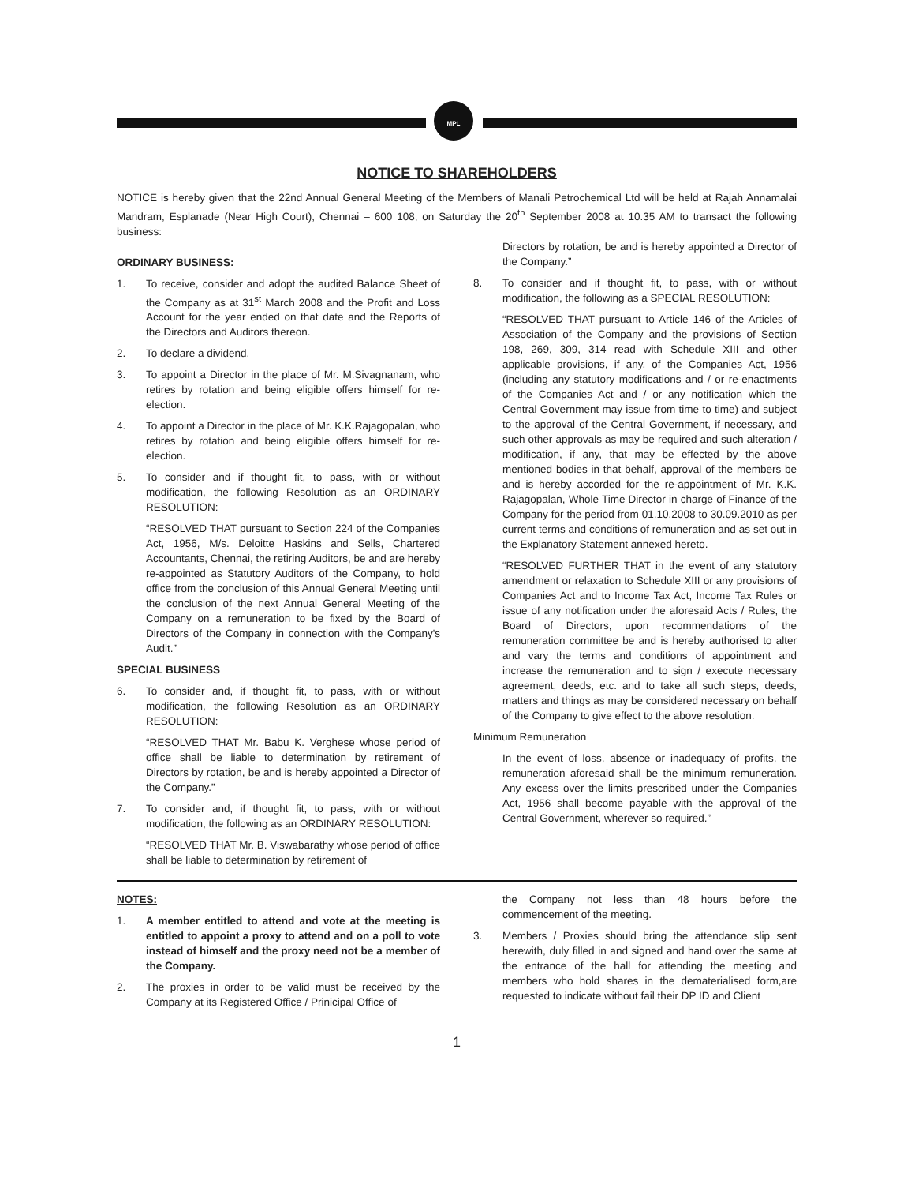MPL
NOTICE TO SHAREHOLDERS
NOTICE is hereby given that the 22nd Annual General Meeting of the Members of Manali Petrochemical Ltd will be held at Rajah Annamalai Mandram, Esplanade (Near High Court), Chennai – 600 108, on Saturday the 20<sup>th</sup> September 2008 at 10.35 AM to transact the following business:
ORDINARY BUSINESS:
1. To receive, consider and adopt the audited Balance Sheet of the Company as at 31<sup>st</sup> March 2008 and the Profit and Loss Account for the year ended on that date and the Reports of the Directors and Auditors thereon.
2. To declare a dividend.
3. To appoint a Director in the place of Mr. M.Sivagnanam, who retires by rotation and being eligible offers himself for re-election.
4. To appoint a Director in the place of Mr. K.K.Rajagopalan, who retires by rotation and being eligible offers himself for re-election.
5. To consider and if thought fit, to pass, with or without modification, the following Resolution as an ORDINARY RESOLUTION:
“RESOLVED THAT pursuant to Section 224 of the Companies Act, 1956, M/s. Deloitte Haskins and Sells, Chartered Accountants, Chennai, the retiring Auditors, be and are hereby re-appointed as Statutory Auditors of the Company, to hold office from the conclusion of this Annual General Meeting until the conclusion of the next Annual General Meeting of the Company on a remuneration to be fixed by the Board of Directors of the Company in connection with the Company's Audit.”
SPECIAL BUSINESS
6. To consider and, if thought fit, to pass, with or without modification, the following Resolution as an ORDINARY RESOLUTION:
“RESOLVED THAT Mr. Babu K. Verghese whose period of office shall be liable to determination by retirement of Directors by rotation, be and is hereby appointed a Director of the Company.”
7. To consider and, if thought fit, to pass, with or without modification, the following as an ORDINARY RESOLUTION:
“RESOLVED THAT Mr. B. Viswabarathy whose period of office shall be liable to determination by retirement of
Directors by rotation, be and is hereby appointed a Director of the Company.”
8. To consider and if thought fit, to pass, with or without modification, the following as a SPECIAL RESOLUTION:
“RESOLVED THAT pursuant to Article 146 of the Articles of Association of the Company and the provisions of Section 198, 269, 309, 314 read with Schedule XIII and other applicable provisions, if any, of the Companies Act, 1956 (including any statutory modifications and / or re-enactments of the Companies Act and / or any notification which the Central Government may issue from time to time) and subject to the approval of the Central Government, if necessary, and such other approvals as may be required and such alteration / modification, if any, that may be effected by the above mentioned bodies in that behalf, approval of the members be and is hereby accorded for the re-appointment of Mr. K.K. Rajagopalan, Whole Time Director in charge of Finance of the Company for the period from 01.10.2008 to 30.09.2010 as per current terms and conditions of remuneration and as set out in the Explanatory Statement annexed hereto.
“RESOLVED FURTHER THAT in the event of any statutory amendment or relaxation to Schedule XIII or any provisions of Companies Act and to Income Tax Act, Income Tax Rules or issue of any notification under the aforesaid Acts / Rules, the Board of Directors, upon recommendations of the remuneration committee be and is hereby authorised to alter and vary the terms and conditions of appointment and increase the remuneration and to sign / execute necessary agreement, deeds, etc. and to take all such steps, deeds, matters and things as may be considered necessary on behalf of the Company to give effect to the above resolution.
Minimum Remuneration
In the event of loss, absence or inadequacy of profits, the remuneration aforesaid shall be the minimum remuneration. Any excess over the limits prescribed under the Companies Act, 1956 shall become payable with the approval of the Central Government, wherever so required.”
NOTES:
1. A member entitled to attend and vote at the meeting is entitled to appoint a proxy to attend and on a poll to vote instead of himself and the proxy need not be a member of the Company.
2. The proxies in order to be valid must be received by the Company at its Registered Office / Prinicipal Office of
the Company not less than 48 hours before the commencement of the meeting.
3. Members / Proxies should bring the attendance slip sent herewith, duly filled in and signed and hand over the same at the entrance of the hall for attending the meeting and members who hold shares in the dematerialised form,are requested to indicate without fail their DP ID and Client
1